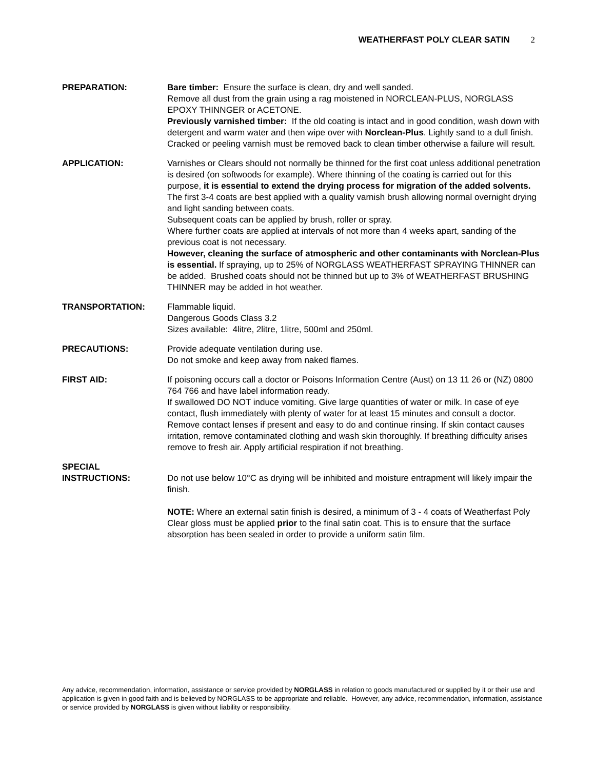WEATHERFAST POLY CLEAR SATIN 2
PREPARATION: Bare timber: Ensure the surface is clean, dry and well sanded.
Remove all dust from the grain using a rag moistened in NORCLEAN-PLUS, NORGLASS EPOXY THINNGER or ACETONE.
Previously varnished timber: If the old coating is intact and in good condition, wash down with detergent and warm water and then wipe over with Norclean-Plus. Lightly sand to a dull finish. Cracked or peeling varnish must be removed back to clean timber otherwise a failure will result.
APPLICATION: Varnishes or Clears should not normally be thinned for the first coat unless additional penetration is desired (on softwoods for example). Where thinning of the coating is carried out for this purpose, it is essential to extend the drying process for migration of the added solvents.
The first 3-4 coats are best applied with a quality varnish brush allowing normal overnight drying and light sanding between coats.
Subsequent coats can be applied by brush, roller or spray.
Where further coats are applied at intervals of not more than 4 weeks apart, sanding of the previous coat is not necessary.
However, cleaning the surface of atmospheric and other contaminants with Norclean-Plus is essential. If spraying, up to 25% of NORGLASS WEATHERFAST SPRAYING THINNER can be added. Brushed coats should not be thinned but up to 3% of WEATHERFAST BRUSHING THINNER may be added in hot weather.
TRANSPORTATION: Flammable liquid.
Dangerous Goods Class 3.2
Sizes available: 4litre, 2litre, 1litre, 500ml and 250ml.
PRECAUTIONS: Provide adequate ventilation during use.
Do not smoke and keep away from naked flames.
FIRST AID: If poisoning occurs call a doctor or Poisons Information Centre (Aust) on 13 11 26 or (NZ) 0800 764 766 and have label information ready.
If swallowed DO NOT induce vomiting. Give large quantities of water or milk. In case of eye contact, flush immediately with plenty of water for at least 15 minutes and consult a doctor. Remove contact lenses if present and easy to do and continue rinsing. If skin contact causes irritation, remove contaminated clothing and wash skin thoroughly. If breathing difficulty arises remove to fresh air. Apply artificial respiration if not breathing.
SPECIAL
INSTRUCTIONS:
Do not use below 10°C as drying will be inhibited and moisture entrapment will likely impair the finish.
NOTE: Where an external satin finish is desired, a minimum of 3 - 4 coats of Weatherfast Poly Clear gloss must be applied prior to the final satin coat. This is to ensure that the surface absorption has been sealed in order to provide a uniform satin film.
Any advice, recommendation, information, assistance or service provided by NORGLASS in relation to goods manufactured or supplied by it or their use and application is given in good faith and is believed by NORGLASS to be appropriate and reliable. However, any advice, recommendation, information, assistance or service provided by NORGLASS is given without liability or responsibility.